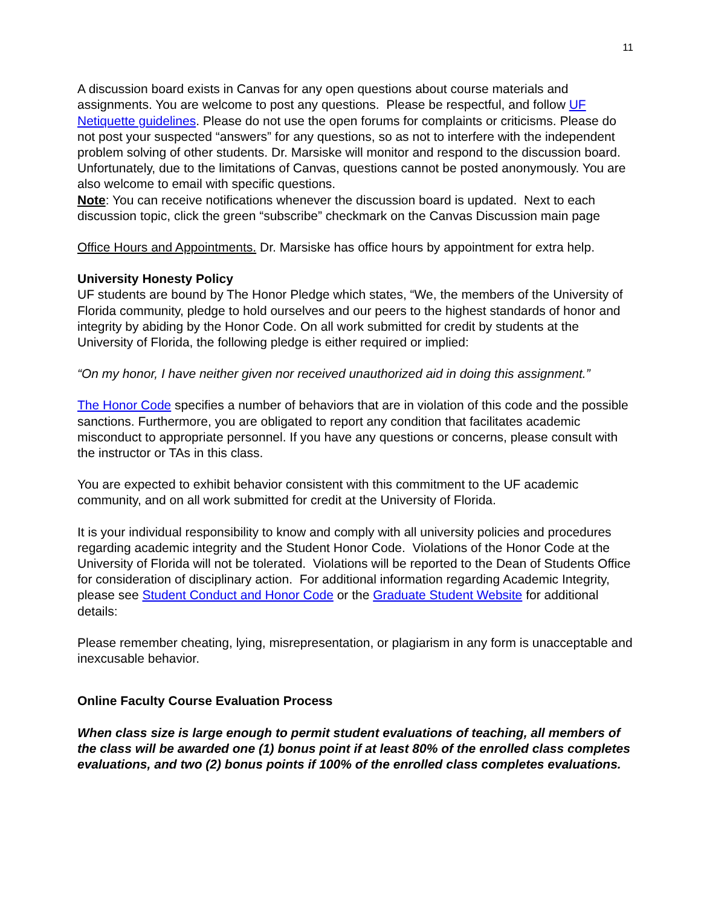11
A discussion board exists in Canvas for any open questions about course materials and assignments. You are welcome to post any questions. Please be respectful, and follow UF Netiquette guidelines. Please do not use the open forums for complaints or criticisms. Please do not post your suspected “answers” for any questions, so as not to interfere with the independent problem solving of other students. Dr. Marsiske will monitor and respond to the discussion board. Unfortunately, due to the limitations of Canvas, questions cannot be posted anonymously. You are also welcome to email with specific questions.
Note: You can receive notifications whenever the discussion board is updated. Next to each discussion topic, click the green “subscribe” checkmark on the Canvas Discussion main page
Office Hours and Appointments. Dr. Marsiske has office hours by appointment for extra help.
University Honesty Policy
UF students are bound by The Honor Pledge which states, “We, the members of the University of Florida community, pledge to hold ourselves and our peers to the highest standards of honor and integrity by abiding by the Honor Code. On all work submitted for credit by students at the University of Florida, the following pledge is either required or implied:
“On my honor, I have neither given nor received unauthorized aid in doing this assignment.”
The Honor Code specifies a number of behaviors that are in violation of this code and the possible sanctions. Furthermore, you are obligated to report any condition that facilitates academic misconduct to appropriate personnel. If you have any questions or concerns, please consult with the instructor or TAs in this class.
You are expected to exhibit behavior consistent with this commitment to the UF academic community, and on all work submitted for credit at the University of Florida.
It is your individual responsibility to know and comply with all university policies and procedures regarding academic integrity and the Student Honor Code. Violations of the Honor Code at the University of Florida will not be tolerated. Violations will be reported to the Dean of Students Office for consideration of disciplinary action. For additional information regarding Academic Integrity, please see Student Conduct and Honor Code or the Graduate Student Website for additional details:
Please remember cheating, lying, misrepresentation, or plagiarism in any form is unacceptable and inexcusable behavior.
Online Faculty Course Evaluation Process
When class size is large enough to permit student evaluations of teaching, all members of the class will be awarded one (1) bonus point if at least 80% of the enrolled class completes evaluations, and two (2) bonus points if 100% of the enrolled class completes evaluations.